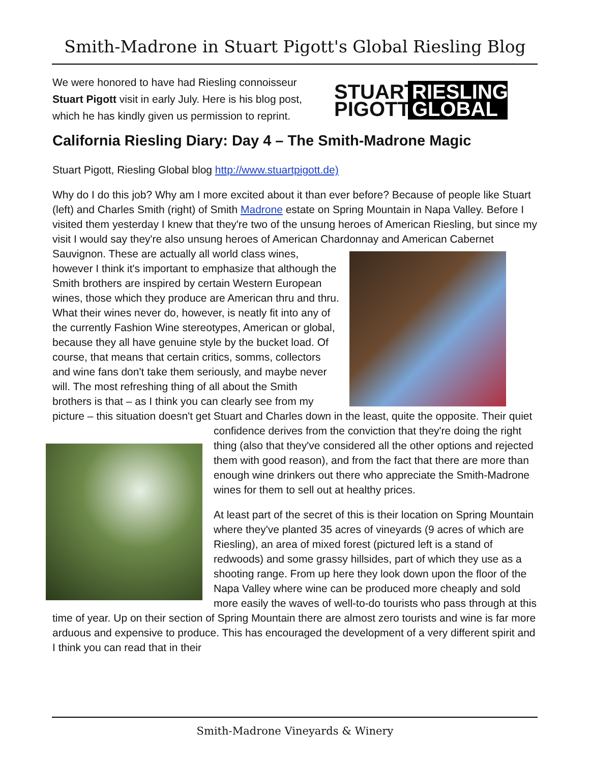Smith-Madrone in Stuart Pigott's Global Riesling Blog
We were honored to have had Riesling connoisseur Stuart Pigott visit in early July. Here is his blog post, which he has kindly given us permission to reprint.
STUART PIGOTT RIESLING GLOBAL
California Riesling Diary: Day 4 – The Smith-Madrone Magic
Stuart Pigott, Riesling Global blog http://www.stuartpigott.de)
Why do I do this job? Why am I more excited about it than ever before? Because of people like Stuart (left) and Charles Smith (right) of Smith Madrone estate on Spring Mountain in Napa Valley. Before I visited them yesterday I knew that they're two of the unsung heroes of American Riesling, but since my visit I would say they're also unsung heroes of American Chardonnay and American Cabernet Sauvignon. These are actually all world class wines, however I think it's important to emphasize that although the Smith brothers are inspired by certain Western European wines, those which they produce are American thru and thru. What their wines never do, however, is neatly fit into any of the currently Fashion Wine stereotypes, American or global, because they all have genuine style by the bucket load. Of course, that means that certain critics, somms, collectors and wine fans don't take them seriously, and maybe never will. The most refreshing thing of all about the Smith brothers is that – as I think you can clearly see from my picture – this situation doesn't get Stuart and Charles down in the least, quite the opposite. Their quiet confidence derives from the conviction that they're doing the right thing (also that they've considered all the other options and rejected them with good reason), and from the fact that there are more than enough wine drinkers out there who appreciate the Smith-Madrone wines for them to sell out at healthy prices.
At least part of the secret of this is their location on Spring Mountain where they've planted 35 acres of vineyards (9 acres of which are Riesling), an area of mixed forest (pictured left is a stand of redwoods) and some grassy hillsides, part of which they use as a shooting range. From up here they look down upon the floor of the Napa Valley where wine can be produced more cheaply and sold more easily the waves of well-to-do tourists who pass through at this time of year. Up on their section of Spring Mountain there are almost zero tourists and wine is far more arduous and expensive to produce. This has encouraged the development of a very different spirit and I think you can read that in their
Smith-Madrone Vineyards & Winery